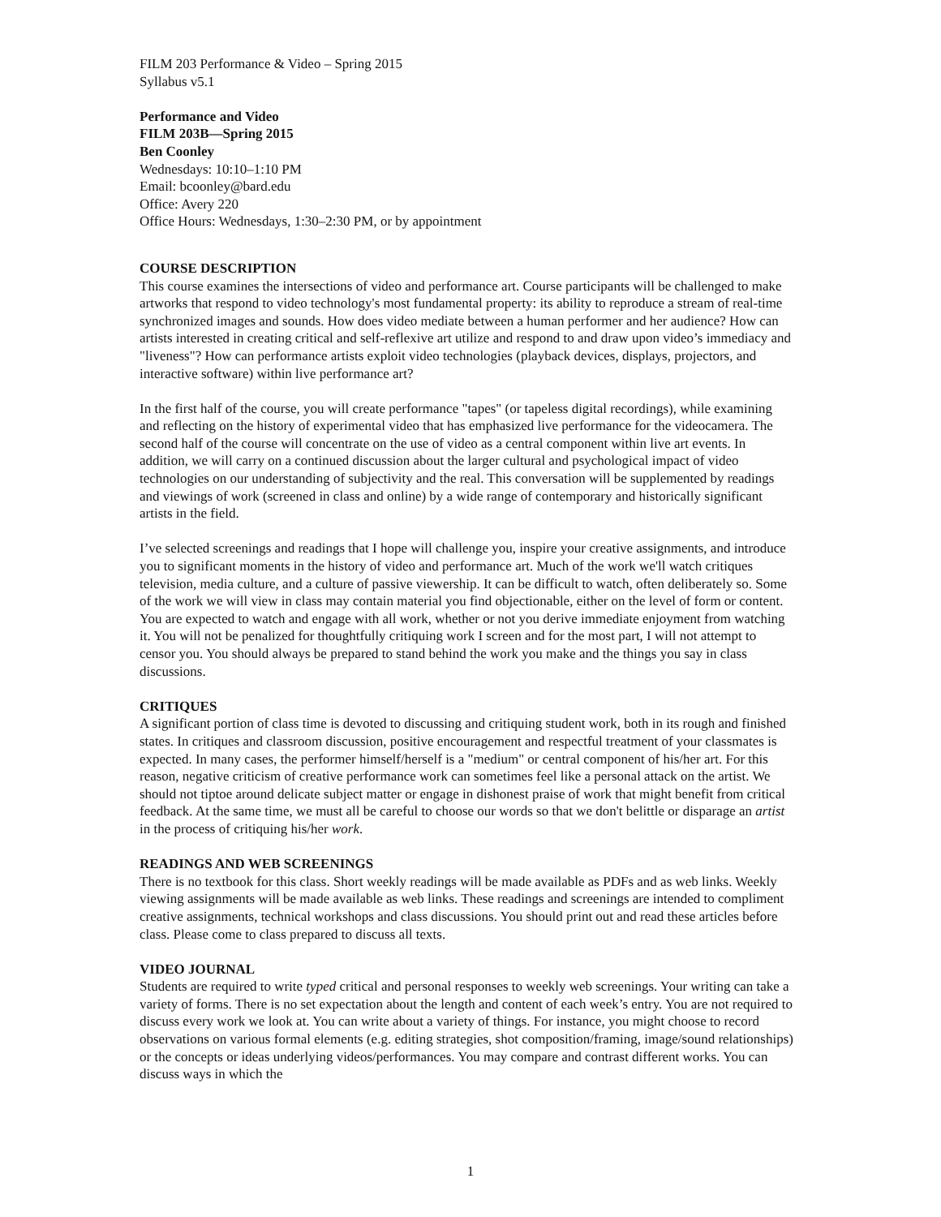FILM 203 Performance & Video – Spring 2015
Syllabus v5.1
Performance and Video
FILM 203B—Spring 2015
Ben Coonley
Wednesdays: 10:10–1:10 PM
Email: bcoonley@bard.edu
Office: Avery 220
Office Hours: Wednesdays, 1:30–2:30 PM, or by appointment
COURSE DESCRIPTION
This course examines the intersections of video and performance art. Course participants will be challenged to make artworks that respond to video technology's most fundamental property: its ability to reproduce a stream of real-time synchronized images and sounds. How does video mediate between a human performer and her audience? How can artists interested in creating critical and self-reflexive art utilize and respond to and draw upon video’s immediacy and "liveness"? How can performance artists exploit video technologies (playback devices, displays, projectors, and interactive software) within live performance art?
In the first half of the course, you will create performance "tapes" (or tapeless digital recordings), while examining and reflecting on the history of experimental video that has emphasized live performance for the videocamera. The second half of the course will concentrate on the use of video as a central component within live art events. In addition, we will carry on a continued discussion about the larger cultural and psychological impact of video technologies on our understanding of subjectivity and the real. This conversation will be supplemented by readings and viewings of work (screened in class and online) by a wide range of contemporary and historically significant artists in the field.
I’ve selected screenings and readings that I hope will challenge you, inspire your creative assignments, and introduce you to significant moments in the history of video and performance art. Much of the work we'll watch critiques television, media culture, and a culture of passive viewership. It can be difficult to watch, often deliberately so. Some of the work we will view in class may contain material you find objectionable, either on the level of form or content. You are expected to watch and engage with all work, whether or not you derive immediate enjoyment from watching it. You will not be penalized for thoughtfully critiquing work I screen and for the most part, I will not attempt to censor you. You should always be prepared to stand behind the work you make and the things you say in class discussions.
CRITIQUES
A significant portion of class time is devoted to discussing and critiquing student work, both in its rough and finished states. In critiques and classroom discussion, positive encouragement and respectful treatment of your classmates is expected. In many cases, the performer himself/herself is a "medium" or central component of his/her art. For this reason, negative criticism of creative performance work can sometimes feel like a personal attack on the artist. We should not tiptoe around delicate subject matter or engage in dishonest praise of work that might benefit from critical feedback. At the same time, we must all be careful to choose our words so that we don't belittle or disparage an artist in the process of critiquing his/her work.
READINGS AND WEB SCREENINGS
There is no textbook for this class. Short weekly readings will be made available as PDFs and as web links. Weekly viewing assignments will be made available as web links. These readings and screenings are intended to compliment creative assignments, technical workshops and class discussions. You should print out and read these articles before class. Please come to class prepared to discuss all texts.
VIDEO JOURNAL
Students are required to write typed critical and personal responses to weekly web screenings. Your writing can take a variety of forms. There is no set expectation about the length and content of each week’s entry. You are not required to discuss every work we look at. You can write about a variety of things. For instance, you might choose to record observations on various formal elements (e.g. editing strategies, shot composition/framing, image/sound relationships) or the concepts or ideas underlying videos/performances. You may compare and contrast different works. You can discuss ways in which the
1